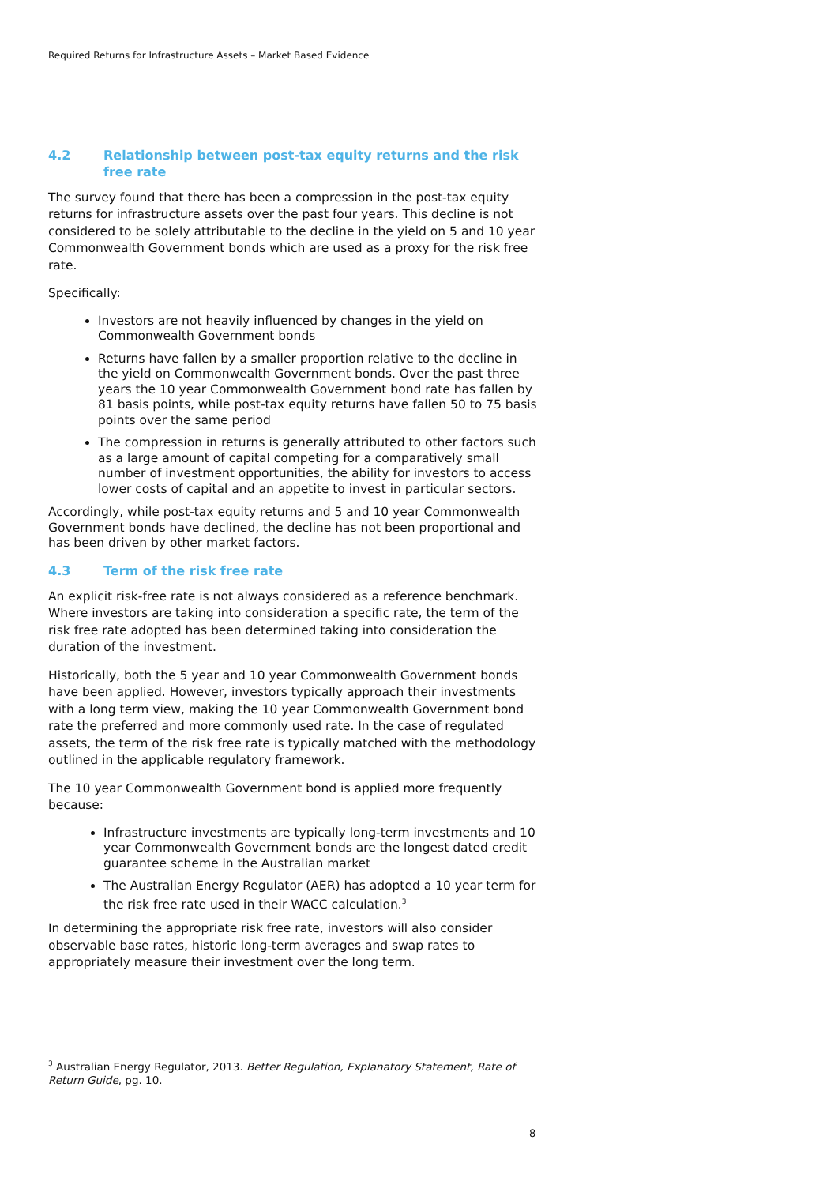Required Returns for Infrastructure Assets – Market Based Evidence
4.2 Relationship between post-tax equity returns and the risk free rate
The survey found that there has been a compression in the post-tax equity returns for infrastructure assets over the past four years. This decline is not considered to be solely attributable to the decline in the yield on 5 and 10 year Commonwealth Government bonds which are used as a proxy for the risk free rate.
Specifically:
Investors are not heavily influenced by changes in the yield on Commonwealth Government bonds
Returns have fallen by a smaller proportion relative to the decline in the yield on Commonwealth Government bonds. Over the past three years the 10 year Commonwealth Government bond rate has fallen by 81 basis points, while post-tax equity returns have fallen 50 to 75 basis points over the same period
The compression in returns is generally attributed to other factors such as a large amount of capital competing for a comparatively small number of investment opportunities, the ability for investors to access lower costs of capital and an appetite to invest in particular sectors.
Accordingly, while post-tax equity returns and 5 and 10 year Commonwealth Government bonds have declined, the decline has not been proportional and has been driven by other market factors.
4.3 Term of the risk free rate
An explicit risk-free rate is not always considered as a reference benchmark. Where investors are taking into consideration a specific rate, the term of the risk free rate adopted has been determined taking into consideration the duration of the investment.
Historically, both the 5 year and 10 year Commonwealth Government bonds have been applied. However, investors typically approach their investments with a long term view, making the 10 year Commonwealth Government bond rate the preferred and more commonly used rate. In the case of regulated assets, the term of the risk free rate is typically matched with the methodology outlined in the applicable regulatory framework.
The 10 year Commonwealth Government bond is applied more frequently because:
Infrastructure investments are typically long-term investments and 10 year Commonwealth Government bonds are the longest dated credit guarantee scheme in the Australian market
The Australian Energy Regulator (AER) has adopted a 10 year term for the risk free rate used in their WACC calculation.<sup>3</sup>
In determining the appropriate risk free rate, investors will also consider observable base rates, historic long-term averages and swap rates to appropriately measure their investment over the long term.
<sup>3</sup> Australian Energy Regulator, 2013. Better Regulation, Explanatory Statement, Rate of Return Guide, pg. 10.
8